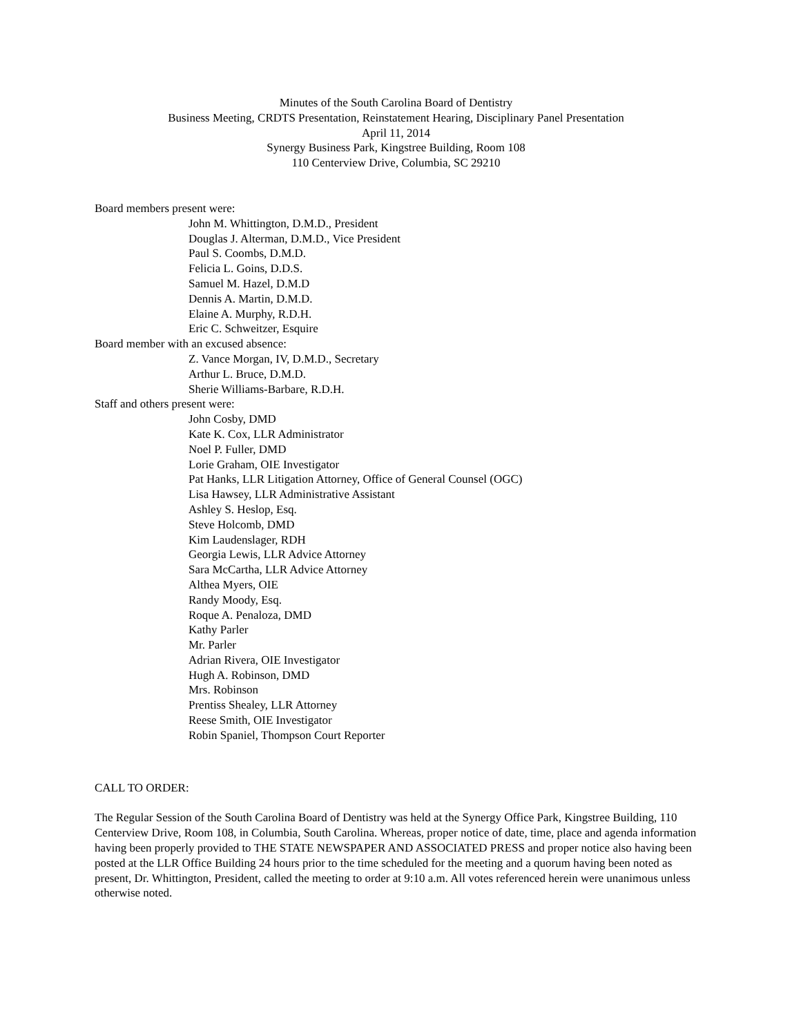Minutes of the South Carolina Board of Dentistry
Business Meeting, CRDTS Presentation, Reinstatement Hearing, Disciplinary Panel Presentation
April 11, 2014
Synergy Business Park, Kingstree Building, Room 108
110 Centerview Drive, Columbia, SC 29210
Board members present were:
John M. Whittington, D.M.D., President
Douglas J. Alterman, D.M.D., Vice President
Paul S. Coombs, D.M.D.
Felicia L. Goins, D.D.S.
Samuel M. Hazel, D.M.D
Dennis A. Martin, D.M.D.
Elaine A. Murphy, R.D.H.
Eric C. Schweitzer, Esquire
Board member with an excused absence:
Z. Vance Morgan, IV, D.M.D., Secretary
Arthur L. Bruce, D.M.D.
Sherie Williams-Barbare, R.D.H.
Staff and others present were:
John Cosby, DMD
Kate K. Cox, LLR Administrator
Noel P. Fuller, DMD
Lorie Graham, OIE Investigator
Pat Hanks, LLR Litigation Attorney, Office of General Counsel (OGC)
Lisa Hawsey, LLR Administrative Assistant
Ashley S. Heslop, Esq.
Steve Holcomb, DMD
Kim Laudenslager, RDH
Georgia Lewis, LLR Advice Attorney
Sara McCartha, LLR Advice Attorney
Althea Myers, OIE
Randy Moody, Esq.
Roque A. Penaloza, DMD
Kathy Parler
Mr. Parler
Adrian Rivera, OIE Investigator
Hugh A. Robinson, DMD
Mrs. Robinson
Prentiss Shealey, LLR Attorney
Reese Smith, OIE Investigator
Robin Spaniel, Thompson Court Reporter
CALL TO ORDER:
The Regular Session of the South Carolina Board of Dentistry was held at the Synergy Office Park, Kingstree Building, 110 Centerview Drive, Room 108, in Columbia, South Carolina. Whereas, proper notice of date, time, place and agenda information having been properly provided to THE STATE NEWSPAPER AND ASSOCIATED PRESS and proper notice also having been posted at the LLR Office Building 24 hours prior to the time scheduled for the meeting and a quorum having been noted as present, Dr. Whittington, President, called the meeting to order at 9:10 a.m. All votes referenced herein were unanimous unless otherwise noted.